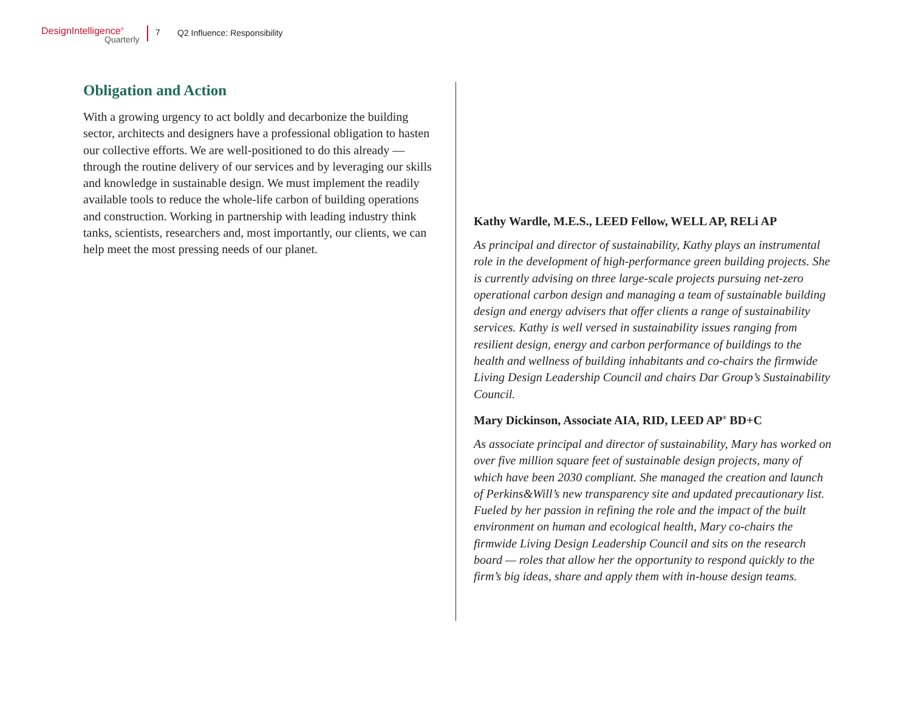DesignIntelligence<sup>®</sup>
Quarterly
7 Q2 Influence: Responsibility
Obligation and Action
With a growing urgency to act boldly and decarbonize the building sector, architects and designers have a professional obligation to hasten our collective efforts. We are well-positioned to do this already — through the routine delivery of our services and by leveraging our skills and knowledge in sustainable design. We must implement the readily available tools to reduce the whole-life carbon of building operations and construction. Working in partnership with leading industry think tanks, scientists, researchers and, most importantly, our clients, we can help meet the most pressing needs of our planet.
Kathy Wardle, M.E.S., LEED Fellow, WELL AP, RELi AP
As principal and director of sustainability, Kathy plays an instrumental role in the development of high-performance green building projects. She is currently advising on three large-scale projects pursuing net-zero operational carbon design and managing a team of sustainable building design and energy advisers that offer clients a range of sustainability services. Kathy is well versed in sustainability issues ranging from resilient design, energy and carbon performance of buildings to the health and wellness of building inhabitants and co-chairs the firmwide Living Design Leadership Council and chairs Dar Group’s Sustainability Council.
Mary Dickinson, Associate AIA, RID, LEED AP<sup>®</sup> BD+C
As associate principal and director of sustainability, Mary has worked on over five million square feet of sustainable design projects, many of which have been 2030 compliant. She managed the creation and launch of Perkins&Will’s new transparency site and updated precautionary list. Fueled by her passion in refining the role and the impact of the built environment on human and ecological health, Mary co-chairs the firmwide Living Design Leadership Council and sits on the research board — roles that allow her the opportunity to respond quickly to the firm’s big ideas, share and apply them with in-house design teams.